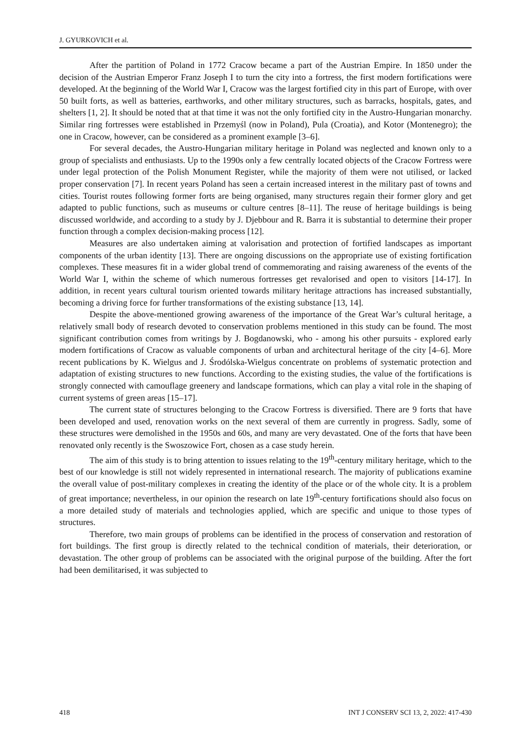J. GYURKOVICH et al.
After the partition of Poland in 1772 Cracow became a part of the Austrian Empire. In 1850 under the decision of the Austrian Emperor Franz Joseph I to turn the city into a fortress, the first modern fortifications were developed. At the beginning of the World War I, Cracow was the largest fortified city in this part of Europe, with over 50 built forts, as well as batteries, earthworks, and other military structures, such as barracks, hospitals, gates, and shelters [1, 2]. It should be noted that at that time it was not the only fortified city in the Austro-Hungarian monarchy. Similar ring fortresses were established in Przemyśl (now in Poland), Pula (Croatia), and Kotor (Montenegro); the one in Cracow, however, can be considered as a prominent example [3–6].
For several decades, the Austro-Hungarian military heritage in Poland was neglected and known only to a group of specialists and enthusiasts. Up to the 1990s only a few centrally located objects of the Cracow Fortress were under legal protection of the Polish Monument Register, while the majority of them were not utilised, or lacked proper conservation [7]. In recent years Poland has seen a certain increased interest in the military past of towns and cities. Tourist routes following former forts are being organised, many structures regain their former glory and get adapted to public functions, such as museums or culture centres [8–11]. The reuse of heritage buildings is being discussed worldwide, and according to a study by J. Djebbour and R. Barra it is substantial to determine their proper function through a complex decision-making process [12].
Measures are also undertaken aiming at valorisation and protection of fortified landscapes as important components of the urban identity [13]. There are ongoing discussions on the appropriate use of existing fortification complexes. These measures fit in a wider global trend of commemorating and raising awareness of the events of the World War I, within the scheme of which numerous fortresses get revalorised and open to visitors [14-17]. In addition, in recent years cultural tourism oriented towards military heritage attractions has increased substantially, becoming a driving force for further transformations of the existing substance [13, 14].
Despite the above-mentioned growing awareness of the importance of the Great War’s cultural heritage, a relatively small body of research devoted to conservation problems mentioned in this study can be found. The most significant contribution comes from writings by J. Bogdanowski, who - among his other pursuits - explored early modern fortifications of Cracow as valuable components of urban and architectural heritage of the city [4–6]. More recent publications by K. Wielgus and J. Środólska-Wielgus concentrate on problems of systematic protection and adaptation of existing structures to new functions. According to the existing studies, the value of the fortifications is strongly connected with camouflage greenery and landscape formations, which can play a vital role in the shaping of current systems of green areas [15–17].
The current state of structures belonging to the Cracow Fortress is diversified. There are 9 forts that have been developed and used, renovation works on the next several of them are currently in progress. Sadly, some of these structures were demolished in the 1950s and 60s, and many are very devastated. One of the forts that have been renovated only recently is the Swoszowice Fort, chosen as a case study herein.
The aim of this study is to bring attention to issues relating to the 19<sup>th</sup>-century military heritage, which to the best of our knowledge is still not widely represented in international research. The majority of publications examine the overall value of post-military complexes in creating the identity of the place or of the whole city. It is a problem of great importance; nevertheless, in our opinion the research on late 19<sup>th</sup>-century fortifications should also focus on a more detailed study of materials and technologies applied, which are specific and unique to those types of structures.
Therefore, two main groups of problems can be identified in the process of conservation and restoration of fort buildings. The first group is directly related to the technical condition of materials, their deterioration, or devastation. The other group of problems can be associated with the original purpose of the building. After the fort had been demilitarised, it was subjected to
418 INT J CONSERV SCI 13, 2, 2022: 417-430